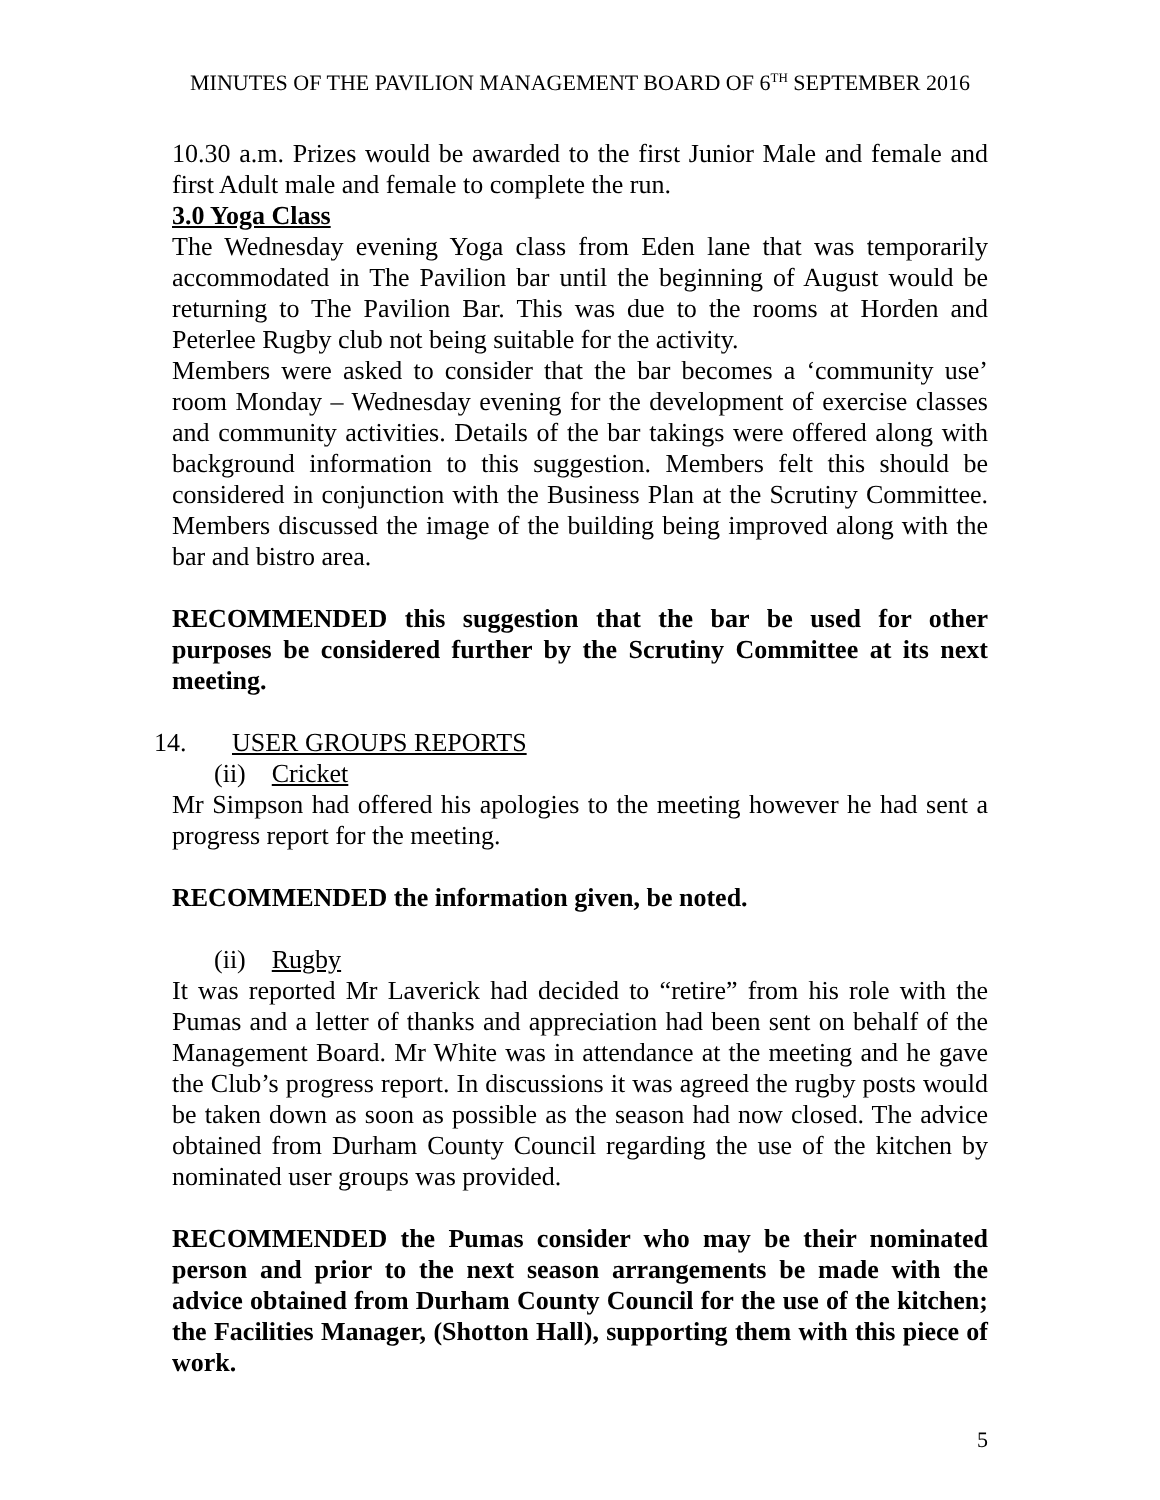MINUTES OF THE PAVILION MANAGEMENT BOARD OF 6<sup>TH</sup> SEPTEMBER 2016
10.30 a.m. Prizes would be awarded to the first Junior Male and female and first Adult male and female to complete the run.
3.0 Yoga Class
The Wednesday evening Yoga class from Eden lane that was temporarily accommodated in The Pavilion bar until the beginning of August would be returning to The Pavilion Bar. This was due to the rooms at Horden and Peterlee Rugby club not being suitable for the activity.
Members were asked to consider that the bar becomes a ‘community use’ room Monday – Wednesday evening for the development of exercise classes and community activities. Details of the bar takings were offered along with background information to this suggestion. Members felt this should be considered in conjunction with the Business Plan at the Scrutiny Committee. Members discussed the image of the building being improved along with the bar and bistro area.
RECOMMENDED this suggestion that the bar be used for other purposes be considered further by the Scrutiny Committee at its next meeting.
14. USER GROUPS REPORTS
(ii) Cricket
Mr Simpson had offered his apologies to the meeting however he had sent a progress report for the meeting.
RECOMMENDED the information given, be noted.
(ii) Rugby
It was reported Mr Laverick had decided to “retire” from his role with the Pumas and a letter of thanks and appreciation had been sent on behalf of the Management Board. Mr White was in attendance at the meeting and he gave the Club’s progress report. In discussions it was agreed the rugby posts would be taken down as soon as possible as the season had now closed. The advice obtained from Durham County Council regarding the use of the kitchen by nominated user groups was provided.
RECOMMENDED the Pumas consider who may be their nominated person and prior to the next season arrangements be made with the advice obtained from Durham County Council for the use of the kitchen; the Facilities Manager, (Shotton Hall), supporting them with this piece of work.
5